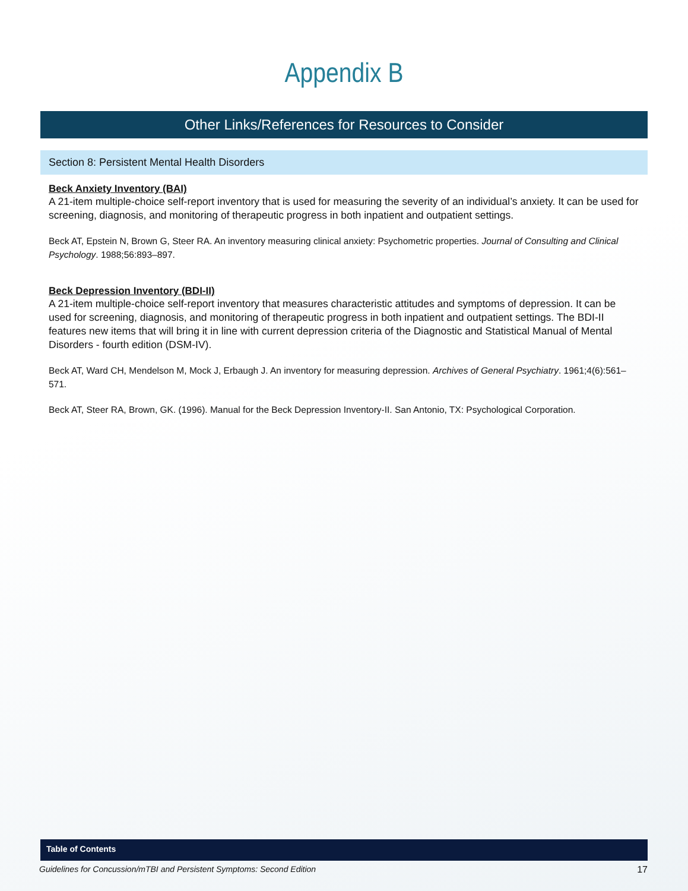Appendix B
Other Links/References for Resources to Consider
Section 8: Persistent Mental Health Disorders
Beck Anxiety Inventory (BAI)
A 21-item multiple-choice self-report inventory that is used for measuring the severity of an individual’s anxiety. It can be used for screening, diagnosis, and monitoring of therapeutic progress in both inpatient and outpatient settings.
Beck AT, Epstein N, Brown G, Steer RA. An inventory measuring clinical anxiety: Psychometric properties. Journal of Consulting and Clinical Psychology. 1988;56:893–897.
Beck Depression Inventory (BDI-II)
A 21-item multiple-choice self-report inventory that measures characteristic attitudes and symptoms of depression. It can be used for screening, diagnosis, and monitoring of therapeutic progress in both inpatient and outpatient settings. The BDI-II features new items that will bring it in line with current depression criteria of the Diagnostic and Statistical Manual of Mental Disorders - fourth edition (DSM-IV).
Beck AT, Ward CH, Mendelson M, Mock J, Erbaugh J. An inventory for measuring depression. Archives of General Psychiatry. 1961;4(6):561–571.
Beck AT, Steer RA, Brown, GK. (1996). Manual for the Beck Depression Inventory-II. San Antonio, TX: Psychological Corporation.
Table of Contents
Guidelines for Concussion/mTBI and Persistent Symptoms: Second Edition 17